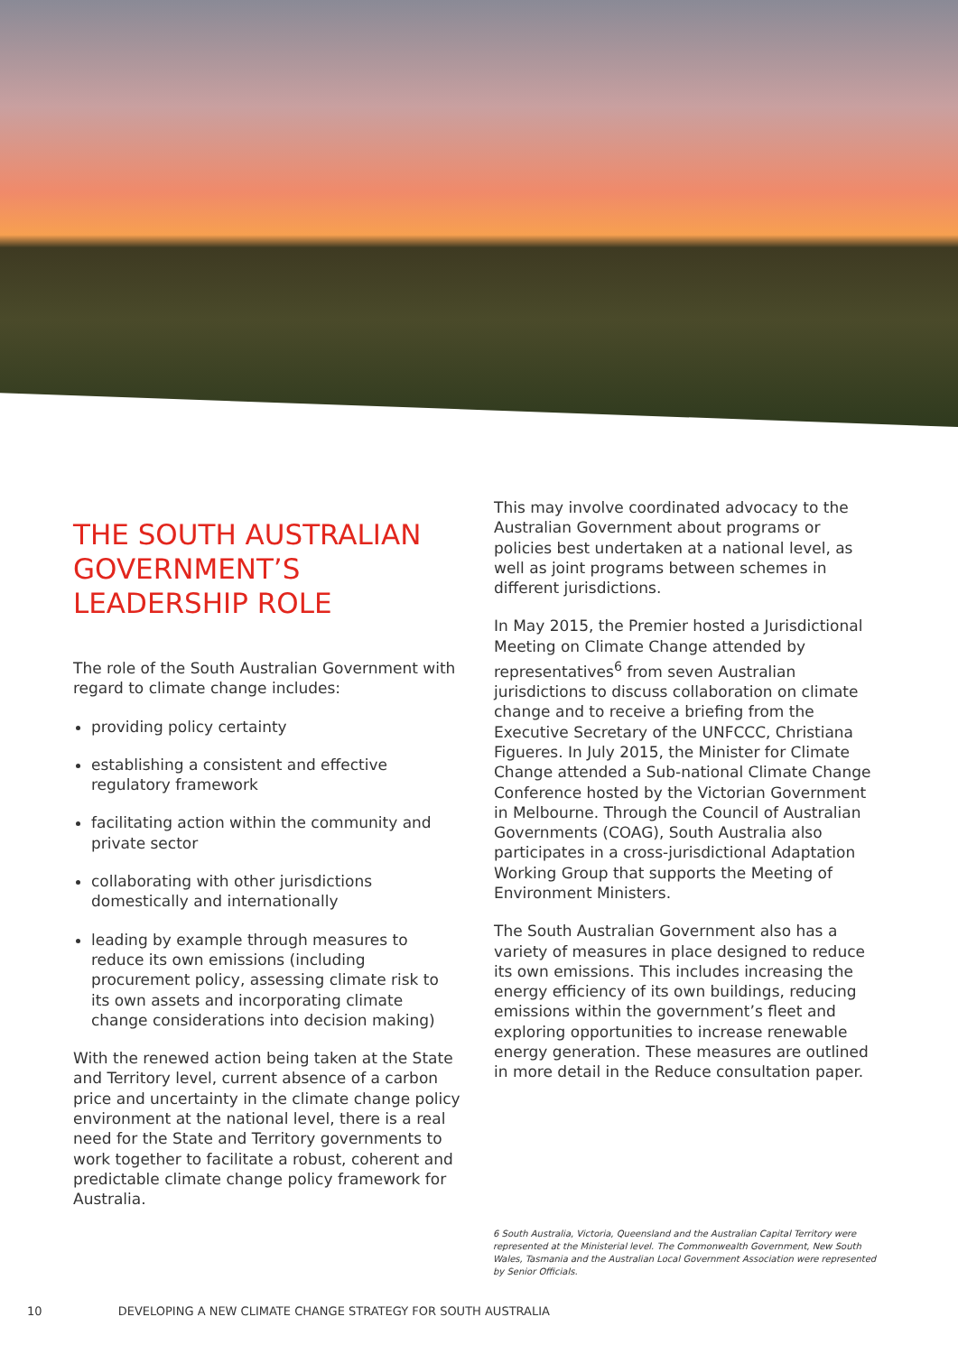THE SOUTH AUSTRALIAN GOVERNMENT’S LEADERSHIP ROLE
The role of the South Australian Government with regard to climate change includes:
providing policy certainty
establishing a consistent and effective regulatory framework
facilitating action within the community and private sector
collaborating with other jurisdictions domestically and internationally
leading by example through measures to reduce its own emissions (including procurement policy, assessing climate risk to its own assets and incorporating climate change considerations into decision making)
With the renewed action being taken at the State and Territory level, current absence of a carbon price and uncertainty in the climate change policy environment at the national level, there is a real need for the State and Territory governments to work together to facilitate a robust, coherent and predictable climate change policy framework for Australia.
This may involve coordinated advocacy to the Australian Government about programs or policies best undertaken at a national level, as well as joint programs between schemes in different jurisdictions.
In May 2015, the Premier hosted a Jurisdictional Meeting on Climate Change attended by representatives<sup>6</sup> from seven Australian jurisdictions to discuss collaboration on climate change and to receive a briefing from the Executive Secretary of the UNFCCC, Christiana Figueres. In July 2015, the Minister for Climate Change attended a Sub-national Climate Change Conference hosted by the Victorian Government in Melbourne. Through the Council of Australian Governments (COAG), South Australia also participates in a cross-jurisdictional Adaptation Working Group that supports the Meeting of Environment Ministers.
The South Australian Government also has a variety of measures in place designed to reduce its own emissions. This includes increasing the energy efficiency of its own buildings, reducing emissions within the government’s fleet and exploring opportunities to increase renewable energy generation. These measures are outlined in more detail in the Reduce consultation paper.
6 South Australia, Victoria, Queensland and the Australian Capital Territory were represented at the Ministerial level. The Commonwealth Government, New South Wales, Tasmania and the Australian Local Government Association were represented by Senior Officials.
10 DEVELOPING A NEW CLIMATE CHANGE STRATEGY FOR SOUTH AUSTRALIA